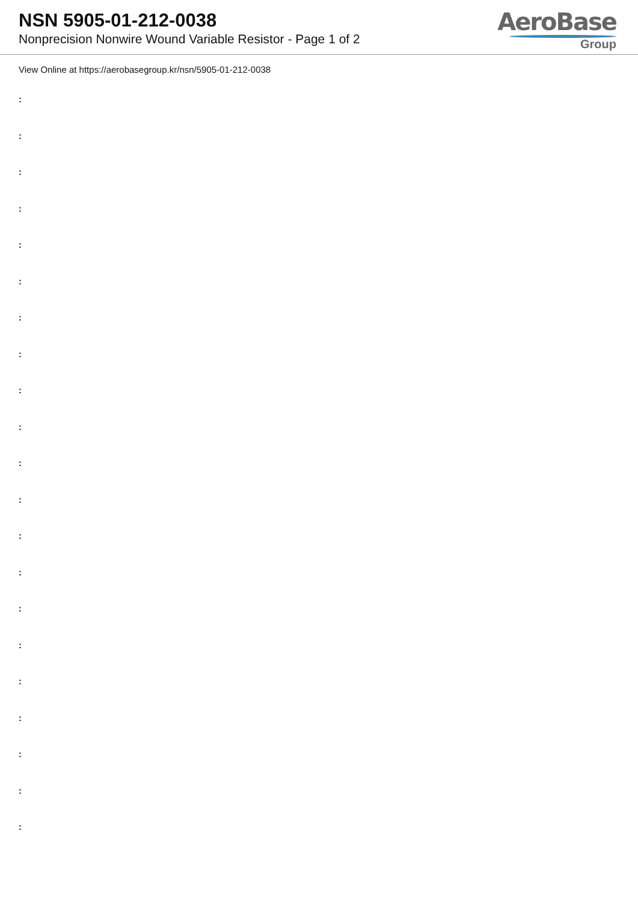NSN 5905-01-212-0038
Nonprecision Nonwire Wound Variable Resistor - Page 1 of 2
AeroBase
Group
View Online at https://aerobasegroup.kr/nsn/5905-01-212-0038
:
:
:
:
:
:
:
:
:
:
:
:
:
:
:
:
:
:
:
:
: